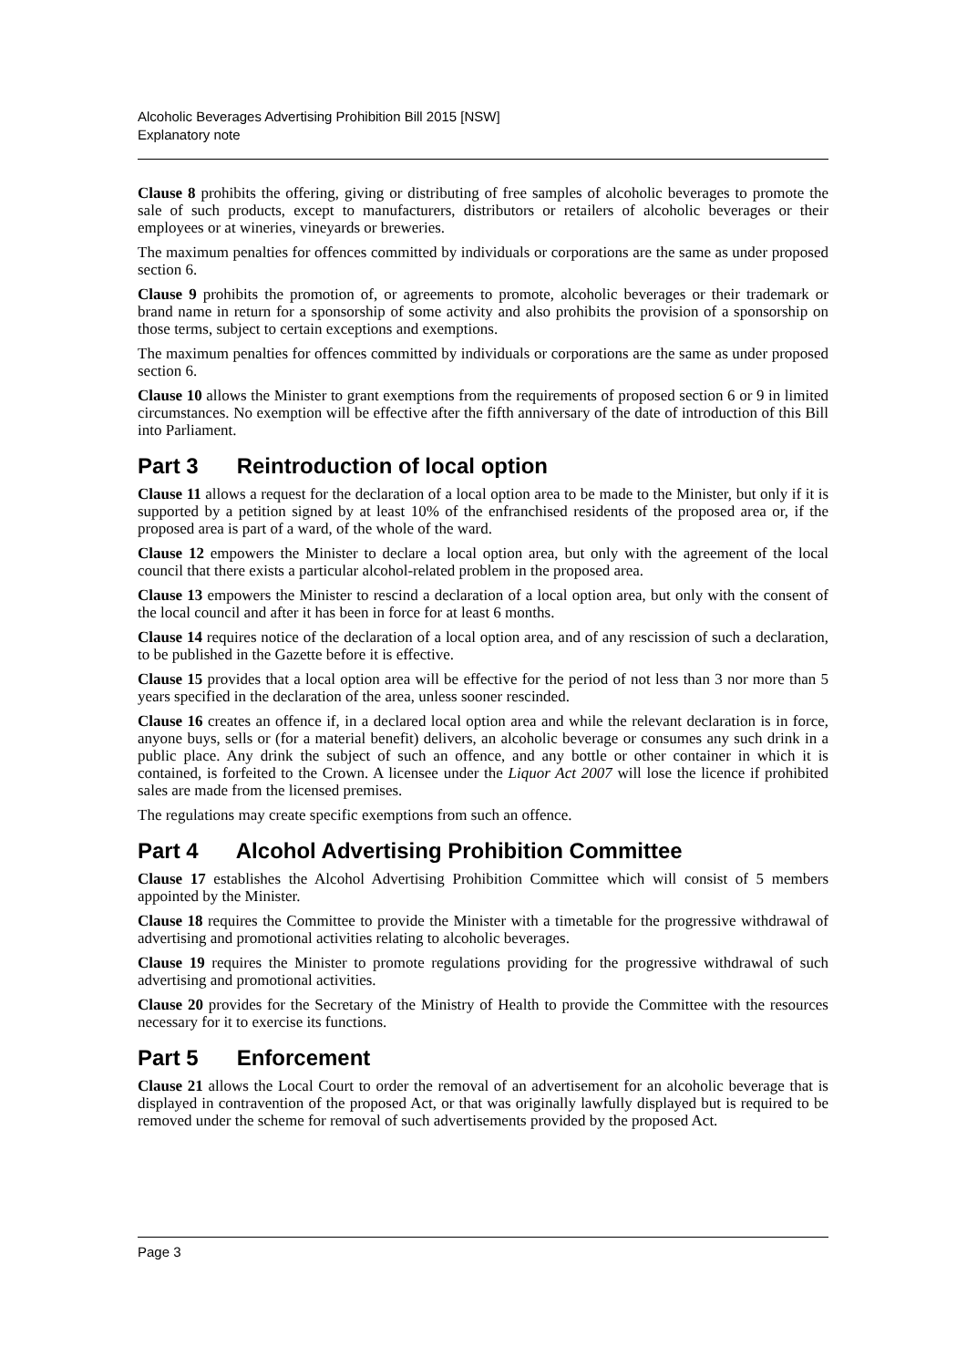Alcoholic Beverages Advertising Prohibition Bill 2015 [NSW]
Explanatory note
Clause 8 prohibits the offering, giving or distributing of free samples of alcoholic beverages to promote the sale of such products, except to manufacturers, distributors or retailers of alcoholic beverages or their employees or at wineries, vineyards or breweries.
The maximum penalties for offences committed by individuals or corporations are the same as under proposed section 6.
Clause 9 prohibits the promotion of, or agreements to promote, alcoholic beverages or their trademark or brand name in return for a sponsorship of some activity and also prohibits the provision of a sponsorship on those terms, subject to certain exceptions and exemptions.
The maximum penalties for offences committed by individuals or corporations are the same as under proposed section 6.
Clause 10 allows the Minister to grant exemptions from the requirements of proposed section 6 or 9 in limited circumstances. No exemption will be effective after the fifth anniversary of the date of introduction of this Bill into Parliament.
Part 3 Reintroduction of local option
Clause 11 allows a request for the declaration of a local option area to be made to the Minister, but only if it is supported by a petition signed by at least 10% of the enfranchised residents of the proposed area or, if the proposed area is part of a ward, of the whole of the ward.
Clause 12 empowers the Minister to declare a local option area, but only with the agreement of the local council that there exists a particular alcohol-related problem in the proposed area.
Clause 13 empowers the Minister to rescind a declaration of a local option area, but only with the consent of the local council and after it has been in force for at least 6 months.
Clause 14 requires notice of the declaration of a local option area, and of any rescission of such a declaration, to be published in the Gazette before it is effective.
Clause 15 provides that a local option area will be effective for the period of not less than 3 nor more than 5 years specified in the declaration of the area, unless sooner rescinded.
Clause 16 creates an offence if, in a declared local option area and while the relevant declaration is in force, anyone buys, sells or (for a material benefit) delivers, an alcoholic beverage or consumes any such drink in a public place. Any drink the subject of such an offence, and any bottle or other container in which it is contained, is forfeited to the Crown. A licensee under the Liquor Act 2007 will lose the licence if prohibited sales are made from the licensed premises.
The regulations may create specific exemptions from such an offence.
Part 4 Alcohol Advertising Prohibition Committee
Clause 17 establishes the Alcohol Advertising Prohibition Committee which will consist of 5 members appointed by the Minister.
Clause 18 requires the Committee to provide the Minister with a timetable for the progressive withdrawal of advertising and promotional activities relating to alcoholic beverages.
Clause 19 requires the Minister to promote regulations providing for the progressive withdrawal of such advertising and promotional activities.
Clause 20 provides for the Secretary of the Ministry of Health to provide the Committee with the resources necessary for it to exercise its functions.
Part 5 Enforcement
Clause 21 allows the Local Court to order the removal of an advertisement for an alcoholic beverage that is displayed in contravention of the proposed Act, or that was originally lawfully displayed but is required to be removed under the scheme for removal of such advertisements provided by the proposed Act.
Page 3